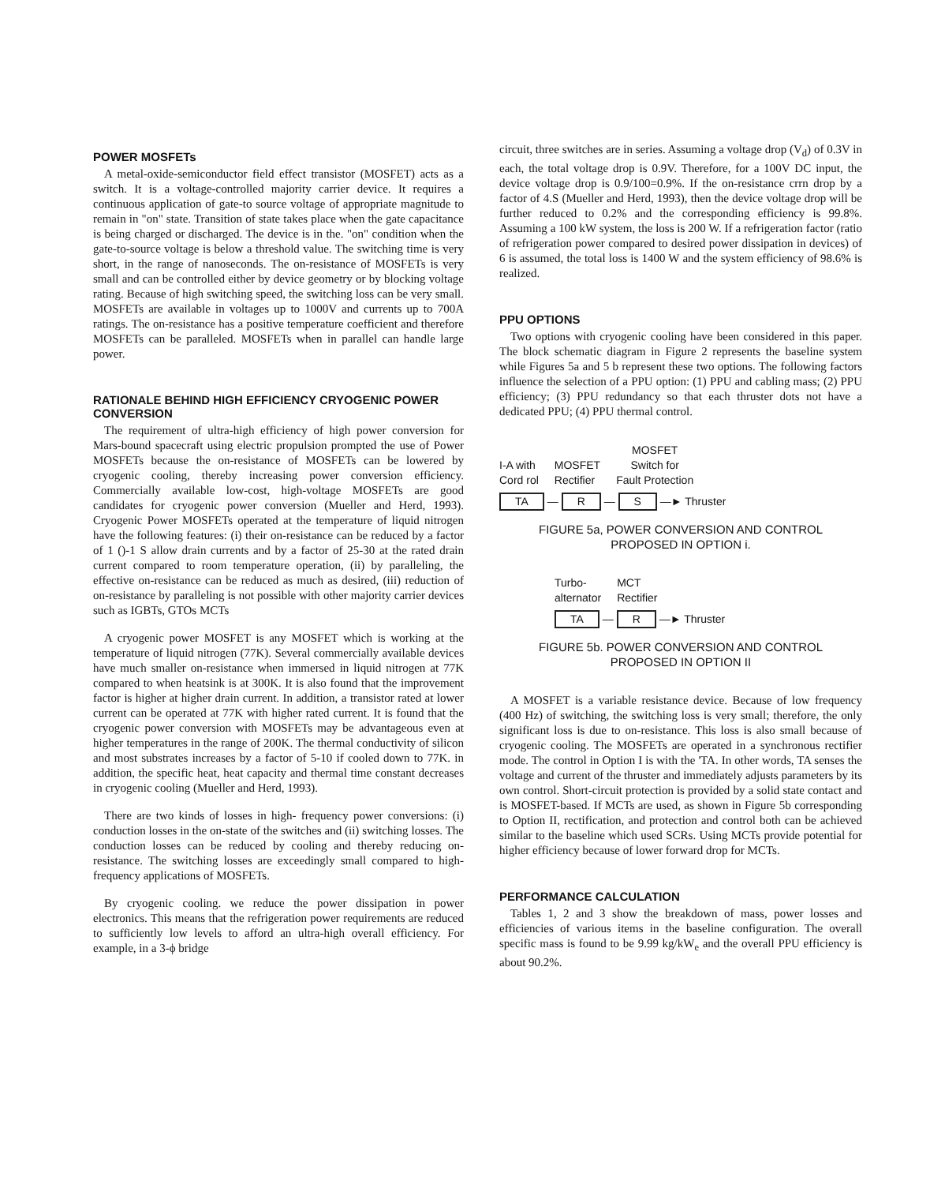POWER MOSFETs
A metal-oxide-semiconductor field effect transistor (MOSFET) acts as a switch. It is a voltage-controlled majority carrier device. It requires a continuous application of gate-to source voltage of appropriate magnitude to remain in "on" state. Transition of state takes place when the gate capacitance is being charged or discharged. The device is in the. "on" condition when the gate-to-source voltage is below a threshold value. The switching time is very short, in the range of nanoseconds. The on-resistance of MOSFETs is very small and can be controlled either by device geometry or by blocking voltage rating. Because of high switching speed, the switching loss can be very small. MOSFETs are available in voltages up to 1000V and currents up to 700A ratings. The on-resistance has a positive temperature coefficient and therefore MOSFETs can be paralleled. MOSFETs when in parallel can handle large power.
RATIONALE BEHIND HIGH EFFICIENCY CRYOGENIC POWER CONVERSION
The requirement of ultra-high efficiency of high power conversion for Mars-bound spacecraft using electric propulsion prompted the use of Power MOSFETs because the on-resistance of MOSFETs can be lowered by cryogenic cooling, thereby increasing power conversion efficiency. Commercially available low-cost, high-voltage MOSFETs are good candidates for cryogenic power conversion (Mueller and Herd, 1993). Cryogenic Power MOSFETs operated at the temperature of liquid nitrogen have the following features: (i) their on-resistance can be reduced by a factor of 1 ()-1 S allow drain currents and by a factor of 25-30 at the rated drain current compared to room temperature operation, (ii) by paralleling, the effective on-resistance can be reduced as much as desired, (iii) reduction of on-resistance by paralleling is not possible with other majority carrier devices such as IGBTs, GTOs MCTs
A cryogenic power MOSFET is any MOSFET which is working at the temperature of liquid nitrogen (77K). Several commercially available devices have much smaller on-resistance when immersed in liquid nitrogen at 77K compared to when heatsink is at 300K. It is also found that the improvement factor is higher at higher drain current. In addition, a transistor rated at lower current can be operated at 77K with higher rated current. It is found that the cryogenic power conversion with MOSFETs may be advantageous even at higher temperatures in the range of 200K. The thermal conductivity of silicon and most substrates increases by a factor of 5-10 if cooled down to 77K. in addition, the specific heat, heat capacity and thermal time constant decreases in cryogenic cooling (Mueller and Herd, 1993).
There are two kinds of losses in high- frequency power conversions: (i) conduction losses in the on-state of the switches and (ii) switching losses. The conduction losses can be reduced by cooling and thereby reducing on-resistance. The switching losses are exceedingly small compared to high-frequency applications of MOSFETs.
By cryogenic cooling. we reduce the power dissipation in power electronics. This means that the refrigeration power requirements are reduced to sufficiently low levels to afford an ultra-high overall efficiency. For example, in a 3-ϕ bridge
circuit, three switches are in series. Assuming a voltage drop (V<sub>d</sub>) of 0.3V in each, the total voltage drop is 0.9V. Therefore, for a 100V DC input, the device voltage drop is 0.9/100=0.9%. If the on-resistance crrn drop by a factor of 4.S (Mueller and Herd, 1993), then the device voltage drop will be further reduced to 0.2% and the corresponding efficiency is 99.8%. Assuming a 100 kW system, the loss is 200 W. If a refrigeration factor (ratio of refrigeration power compared to desired power dissipation in devices) of 6 is assumed, the total loss is 1400 W and the system efficiency of 98.6% is realized.
PPU OPTIONS
Two options with cryogenic cooling have been considered in this paper. The block schematic diagram in Figure 2 represents the baseline system while Figures 5a and 5 b represent these two options. The following factors influence the selection of a PPU option: (1) PPU and cabling mass; (2) PPU efficiency; (3) PPU redundancy so that each thruster dots not have a dedicated PPU; (4) PPU thermal control.
I-A with
Cord rol MOSFET
Rectifier MOSFET
Switch for
Fault Protection
TA — R — S —► Thruster
FIGURE 5a, POWER CONVERSION AND CONTROL
PROPOSED IN OPTION i.
Turbo-
alternator MCT
Rectifier
TA — R —► Thruster
FIGURE 5b. POWER CONVERSION AND CONTROL
PROPOSED IN OPTION II
A MOSFET is a variable resistance device. Because of low frequency (400 Hz) of switching, the switching loss is very small; therefore, the only significant loss is due to on-resistance. This loss is also small because of cryogenic cooling. The MOSFETs are operated in a synchronous rectifier mode. The control in Option I is with the 'TA. In other words, TA senses the voltage and current of the thruster and immediately adjusts parameters by its own control. Short-circuit protection is provided by a solid state contact and is MOSFET-based. If MCTs are used, as shown in Figure 5b corresponding to Option II, rectification, and protection and control both can be achieved similar to the baseline which used SCRs. Using MCTs provide potential for higher efficiency because of lower forward drop for MCTs.
PERFORMANCE CALCULATION
Tables 1, 2 and 3 show the breakdown of mass, power losses and efficiencies of various items in the baseline configuration. The overall specific mass is found to be 9.99 kg/kW<sub>e</sub> and the overall PPU efficiency is about 90.2%.